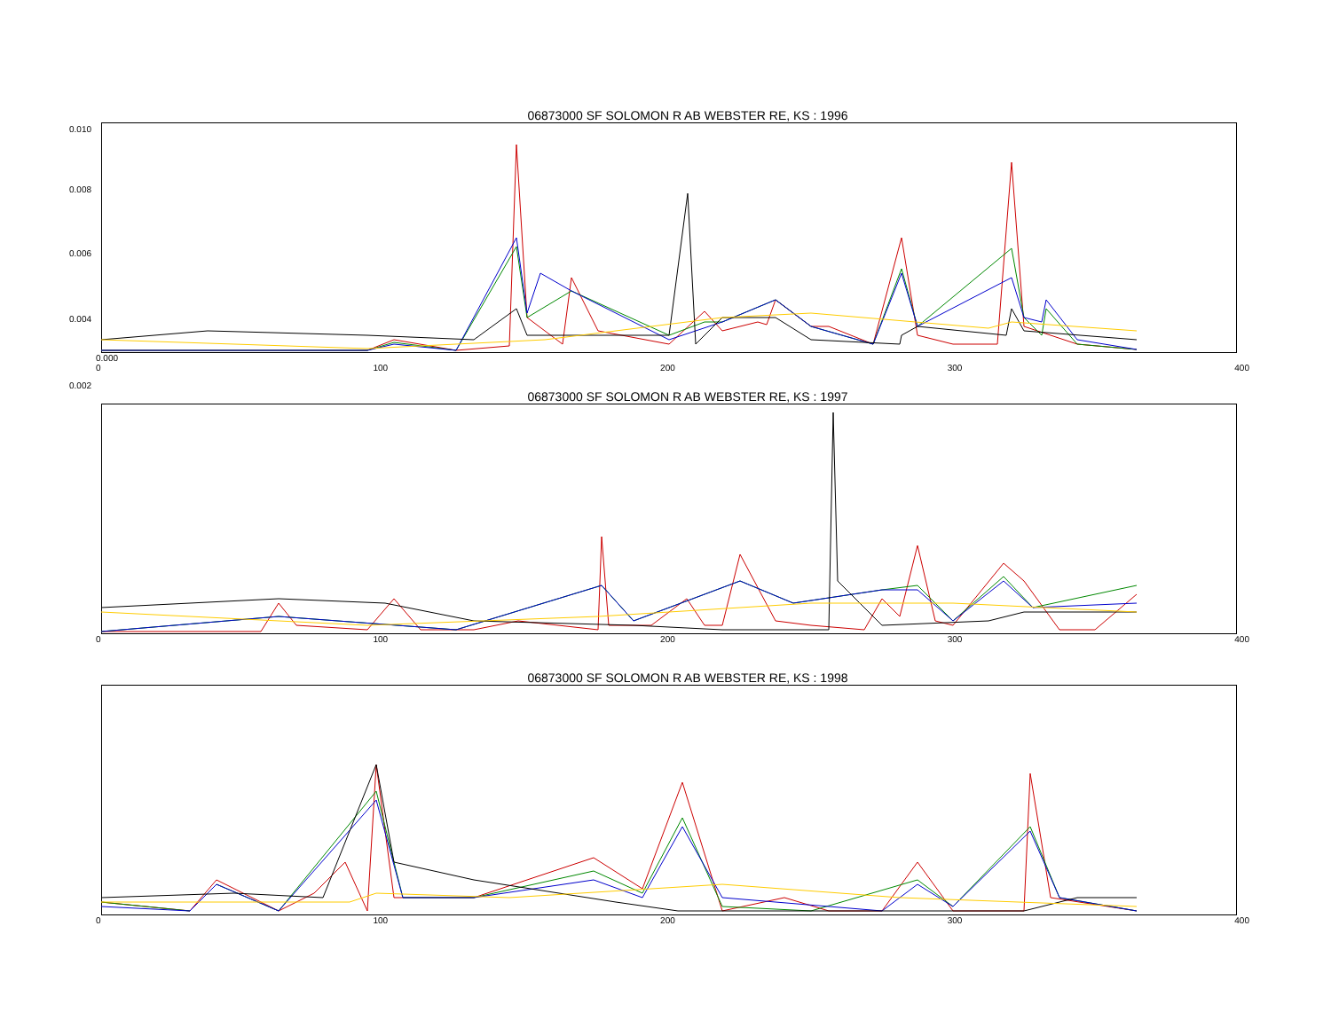06873000 SF SOLOMON R AB WEBSTER RE, KS : 1996
0.010
0.008
0.006
0.004
0.002
0.000
0 100 200 300 400
06873000 SF SOLOMON R AB WEBSTER RE, KS : 1997
0 100 200 300 400
06873000 SF SOLOMON R AB WEBSTER RE, KS : 1998
0 100 200 300 400